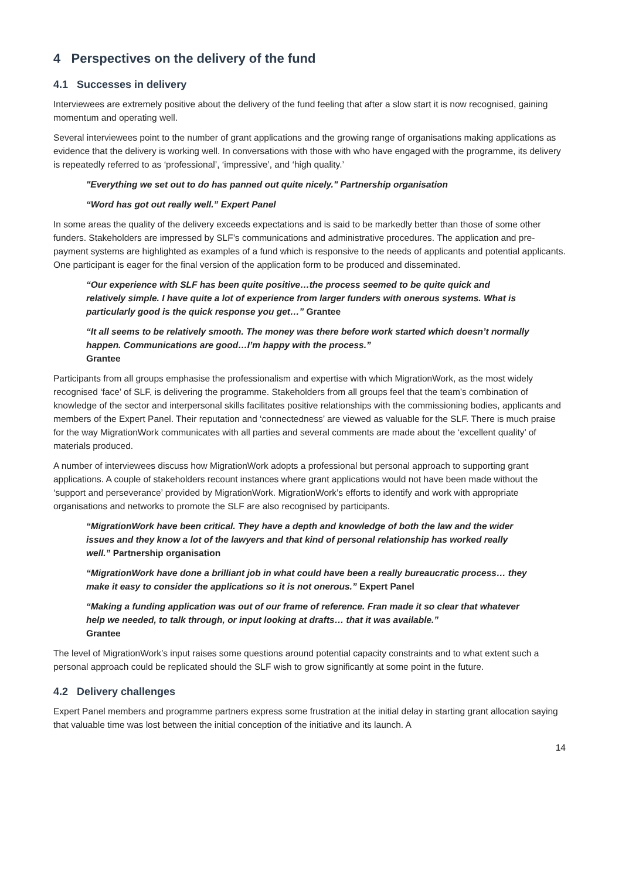4 Perspectives on the delivery of the fund
4.1 Successes in delivery
Interviewees are extremely positive about the delivery of the fund feeling that after a slow start it is now recognised, gaining momentum and operating well.
Several interviewees point to the number of grant applications and the growing range of organisations making applications as evidence that the delivery is working well. In conversations with those with who have engaged with the programme, its delivery is repeatedly referred to as ‘professional’, ‘impressive’, and ‘high quality.’
"Everything we set out to do has panned out quite nicely." Partnership organisation
“Word has got out really well.” Expert Panel
In some areas the quality of the delivery exceeds expectations and is said to be markedly better than those of some other funders. Stakeholders are impressed by SLF’s communications and administrative procedures. The application and pre-payment systems are highlighted as examples of a fund which is responsive to the needs of applicants and potential applicants. One participant is eager for the final version of the application form to be produced and disseminated.
“Our experience with SLF has been quite positive…the process seemed to be quite quick and relatively simple. I have quite a lot of experience from larger funders with onerous systems. What is particularly good is the quick response you get…” Grantee
“It all seems to be relatively smooth. The money was there before work started which doesn’t normally happen. Communications are good…I’m happy with the process.”
Grantee
Participants from all groups emphasise the professionalism and expertise with which MigrationWork, as the most widely recognised ‘face’ of SLF, is delivering the programme. Stakeholders from all groups feel that the team’s combination of knowledge of the sector and interpersonal skills facilitates positive relationships with the commissioning bodies, applicants and members of the Expert Panel. Their reputation and ‘connectedness’ are viewed as valuable for the SLF. There is much praise for the way MigrationWork communicates with all parties and several comments are made about the ‘excellent quality’ of materials produced.
A number of interviewees discuss how MigrationWork adopts a professional but personal approach to supporting grant applications. A couple of stakeholders recount instances where grant applications would not have been made without the ‘support and perseverance’ provided by MigrationWork. MigrationWork’s efforts to identify and work with appropriate organisations and networks to promote the SLF are also recognised by participants.
“MigrationWork have been critical. They have a depth and knowledge of both the law and the wider issues and they know a lot of the lawyers and that kind of personal relationship has worked really well.” Partnership organisation
“MigrationWork have done a brilliant job in what could have been a really bureaucratic process… they make it easy to consider the applications so it is not onerous.” Expert Panel
“Making a funding application was out of our frame of reference. Fran made it so clear that whatever help we needed, to talk through, or input looking at drafts… that it was available.”
Grantee
The level of MigrationWork’s input raises some questions around potential capacity constraints and to what extent such a personal approach could be replicated should the SLF wish to grow significantly at some point in the future.
4.2 Delivery challenges
Expert Panel members and programme partners express some frustration at the initial delay in starting grant allocation saying that valuable time was lost between the initial conception of the initiative and its launch. A
14